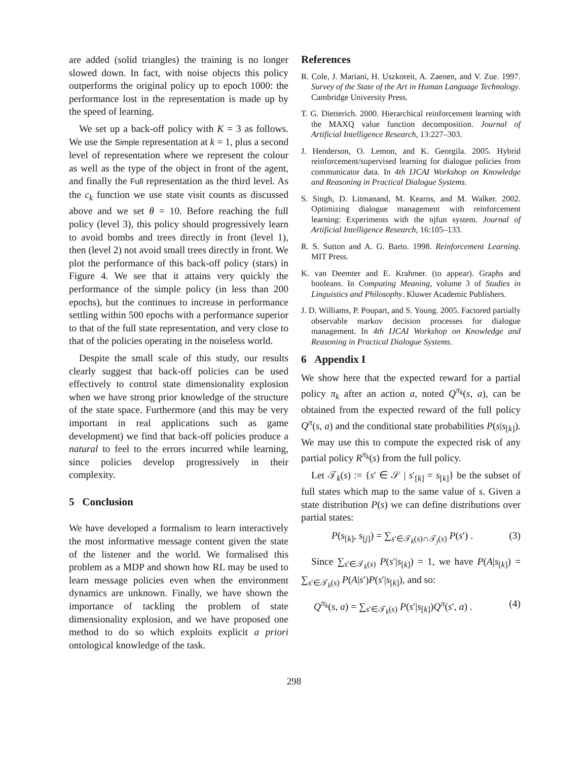are added (solid triangles) the training is no longer slowed down. In fact, with noise objects this policy outperforms the original policy up to epoch 1000: the performance lost in the representation is made up by the speed of learning.
We set up a back-off policy with K = 3 as follows. We use the Simple representation at k = 1, plus a second level of representation where we represent the colour as well as the type of the object in front of the agent, and finally the Full representation as the third level. As the c<sub>k</sub> function we use state visit counts as discussed above and we set θ = 10. Before reaching the full policy (level 3), this policy should progressively learn to avoid bombs and trees directly in front (level 1), then (level 2) not avoid small trees directly in front. We plot the performance of this back-off policy (stars) in Figure 4. We see that it attains very quickly the performance of the simple policy (in less than 200 epochs), but the continues to increase in performance settling within 500 epochs with a performance superior to that of the full state representation, and very close to that of the policies operating in the noiseless world.
Despite the small scale of this study, our results clearly suggest that back-off policies can be used effectively to control state dimensionality explosion when we have strong prior knowledge of the structure of the state space. Furthermore (and this may be very important in real applications such as game development) we find that back-off policies produce a natural to feel to the errors incurred while learning, since policies develop progressively in their complexity.
5 Conclusion
We have developed a formalism to learn interactively the most informative message content given the state of the listener and the world. We formalised this problem as a MDP and shown how RL may be used to learn message policies even when the environment dynamics are unknown. Finally, we have shown the importance of tackling the problem of state dimensionality explosion, and we have proposed one method to do so which exploits explicit a priori ontological knowledge of the task.
References
R. Cole, J. Mariani, H. Uszkoreit, A. Zaenen, and V. Zue. 1997. Survey of the State of the Art in Human Language Technology. Cambridge University Press.
T. G. Dietterich. 2000. Hierarchical reinforcement learning with the MAXQ value function decomposition. Journal of Artificial Intelligence Research, 13:227–303.
J. Henderson, O. Lemon, and K. Georgila. 2005. Hybrid reinforcement/supervised learning for dialogue policies from communicator data. In 4th IJCAI Workshop on Knowledge and Reasoning in Practical Dialogue Systems.
S. Singh, D. Litmanand, M. Kearns, and M. Walker. 2002. Optimizing dialogue management with reinforcement learning: Experiments with the njfun system. Journal of Artificial Intelligence Research, 16:105–133.
R. S. Sutton and A. G. Barto. 1998. Reinforcement Learning. MIT Press.
K. van Deemter and E. Krahmer. (to appear). Graphs and booleans. In Computing Meaning, volume 3 of Studies in Linguistics and Philosophy. Kluwer Academic Publishers.
J. D. Williams, P. Poupart, and S. Young. 2005. Factored partially observable markov decision processes for dialogue management. In 4th IJCAI Workshop on Knowledge and Reasoning in Practical Dialogue Systems.
6 Appendix I
We show here that the expected reward for a partial policy π<sub>k</sub> after an action a, noted Q<sup>π<sub>k</sub></sup>(s, a), can be obtained from the expected reward of the full policy Q<sup>π</sup>(s, a) and the conditional state probabilities P(s|s<sub>[k]</sub>). We may use this to compute the expected risk of any partial policy R<sup>π<sub>k</sub></sup>(s) from the full policy.
Let 𝒯<sub>k</sub>(s) := {s′ ∈ 𝒮 | s′<sub>[k]</sub> = s<sub>[k]</sub>} be the subset of full states which map to the same value of s. Given a state distribution P(s) we can define distributions over partial states:
P(s<sub>[k]</sub>, s<sub>[j]</sub>) = ∑<sub>s′∈𝒯<sub>k</sub>(s)∩𝒯<sub>j</sub>(s)</sub> P(s′) . (3)
Since ∑<sub>s′∈𝒯<sub>k</sub>(s)</sub> P(s′|s<sub>[k]</sub>) = 1, we have P(A|s<sub>[k]</sub>) = ∑<sub>s′∈𝒯<sub>k</sub>(s)</sub> P(A|s′)P(s′|s<sub>[k]</sub>), and so:
Q<sup>π<sub>k</sub></sup>(s, a) = ∑<sub>s′∈𝒯<sub>k</sub>(s)</sub> P(s′|s<sub>[k]</sub>)Q<sup>π</sup>(s′, a) . (4)
298